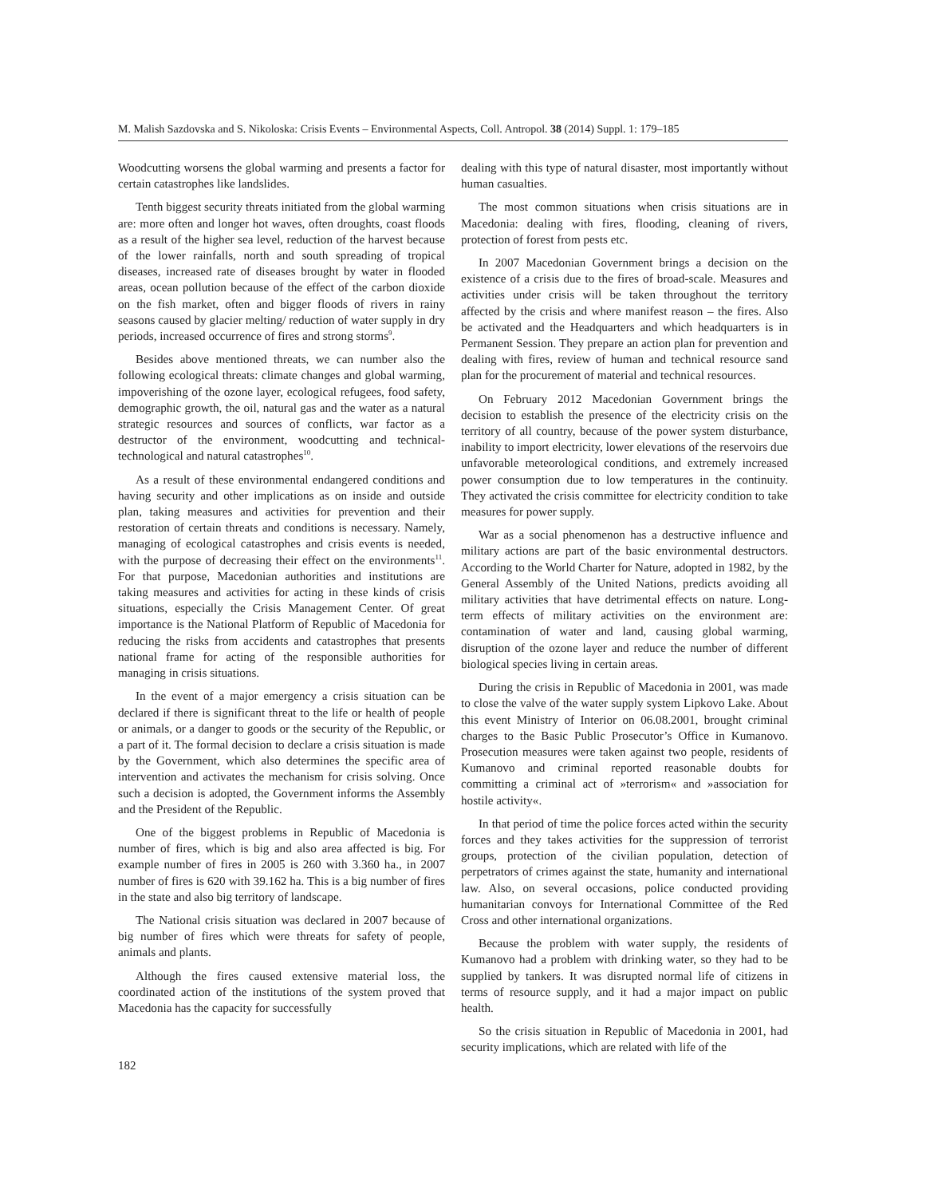M. Malish Sazdovska and S. Nikoloska: Crisis Events – Environmental Aspects, Coll. Antropol. 38 (2014) Suppl. 1: 179–185
Woodcutting worsens the global warming and presents a factor for certain catastrophes like landslides.
Tenth biggest security threats initiated from the global warming are: more often and longer hot waves, often droughts, coast floods as a result of the higher sea level, reduction of the harvest because of the lower rainfalls, north and south spreading of tropical diseases, increased rate of diseases brought by water in flooded areas, ocean pollution because of the effect of the carbon dioxide on the fish market, often and bigger floods of rivers in rainy seasons caused by glacier melting/ reduction of water supply in dry periods, increased occurrence of fires and strong storms<sup>9</sup>.
Besides above mentioned threats, we can number also the following ecological threats: climate changes and global warming, impoverishing of the ozone layer, ecological refugees, food safety, demographic growth, the oil, natural gas and the water as a natural strategic resources and sources of conflicts, war factor as a destructor of the environment, woodcutting and technical-technological and natural catastrophes<sup>10</sup>.
As a result of these environmental endangered conditions and having security and other implications as on inside and outside plan, taking measures and activities for prevention and their restoration of certain threats and conditions is necessary. Namely, managing of ecological catastrophes and crisis events is needed, with the purpose of decreasing their effect on the environments<sup>11</sup>. For that purpose, Macedonian authorities and institutions are taking measures and activities for acting in these kinds of crisis situations, especially the Crisis Management Center. Of great importance is the National Platform of Republic of Macedonia for reducing the risks from accidents and catastrophes that presents national frame for acting of the responsible authorities for managing in crisis situations.
In the event of a major emergency a crisis situation can be declared if there is significant threat to the life or health of people or animals, or a danger to goods or the security of the Republic, or a part of it. The formal decision to declare a crisis situation is made by the Government, which also determines the specific area of intervention and activates the mechanism for crisis solving. Once such a decision is adopted, the Government informs the Assembly and the President of the Republic.
One of the biggest problems in Republic of Macedonia is number of fires, which is big and also area affected is big. For example number of fires in 2005 is 260 with 3.360 ha., in 2007 number of fires is 620 with 39.162 ha. This is a big number of fires in the state and also big territory of landscape.
The National crisis situation was declared in 2007 because of big number of fires which were threats for safety of people, animals and plants.
Although the fires caused extensive material loss, the coordinated action of the institutions of the system proved that Macedonia has the capacity for successfully
dealing with this type of natural disaster, most importantly without human casualties.
The most common situations when crisis situations are in Macedonia: dealing with fires, flooding, cleaning of rivers, protection of forest from pests etc.
In 2007 Macedonian Government brings a decision on the existence of a crisis due to the fires of broad-scale. Measures and activities under crisis will be taken throughout the territory affected by the crisis and where manifest reason – the fires. Also be activated and the Headquarters and which headquarters is in Permanent Session. They prepare an action plan for prevention and dealing with fires, review of human and technical resource sand plan for the procurement of material and technical resources.
On February 2012 Macedonian Government brings the decision to establish the presence of the electricity crisis on the territory of all country, because of the power system disturbance, inability to import electricity, lower elevations of the reservoirs due unfavorable meteorological conditions, and extremely increased power consumption due to low temperatures in the continuity. They activated the crisis committee for electricity condition to take measures for power supply.
War as a social phenomenon has a destructive influence and military actions are part of the basic environmental destructors. According to the World Charter for Nature, adopted in 1982, by the General Assembly of the United Nations, predicts avoiding all military activities that have detrimental effects on nature. Long-term effects of military activities on the environment are: contamination of water and land, causing global warming, disruption of the ozone layer and reduce the number of different biological species living in certain areas.
During the crisis in Republic of Macedonia in 2001, was made to close the valve of the water supply system Lipkovo Lake. About this event Ministry of Interior on 06.08.2001, brought criminal charges to the Basic Public Prosecutor’s Office in Kumanovo. Prosecution measures were taken against two people, residents of Kumanovo and criminal reported reasonable doubts for committing a criminal act of »terrorism« and »association for hostile activity«.
In that period of time the police forces acted within the security forces and they takes activities for the suppression of terrorist groups, protection of the civilian population, detection of perpetrators of crimes against the state, humanity and international law. Also, on several occasions, police conducted providing humanitarian convoys for International Committee of the Red Cross and other international organizations.
Because the problem with water supply, the residents of Kumanovo had a problem with drinking water, so they had to be supplied by tankers. It was disrupted normal life of citizens in terms of resource supply, and it had a major impact on public health.
So the crisis situation in Republic of Macedonia in 2001, had security implications, which are related with life of the
182